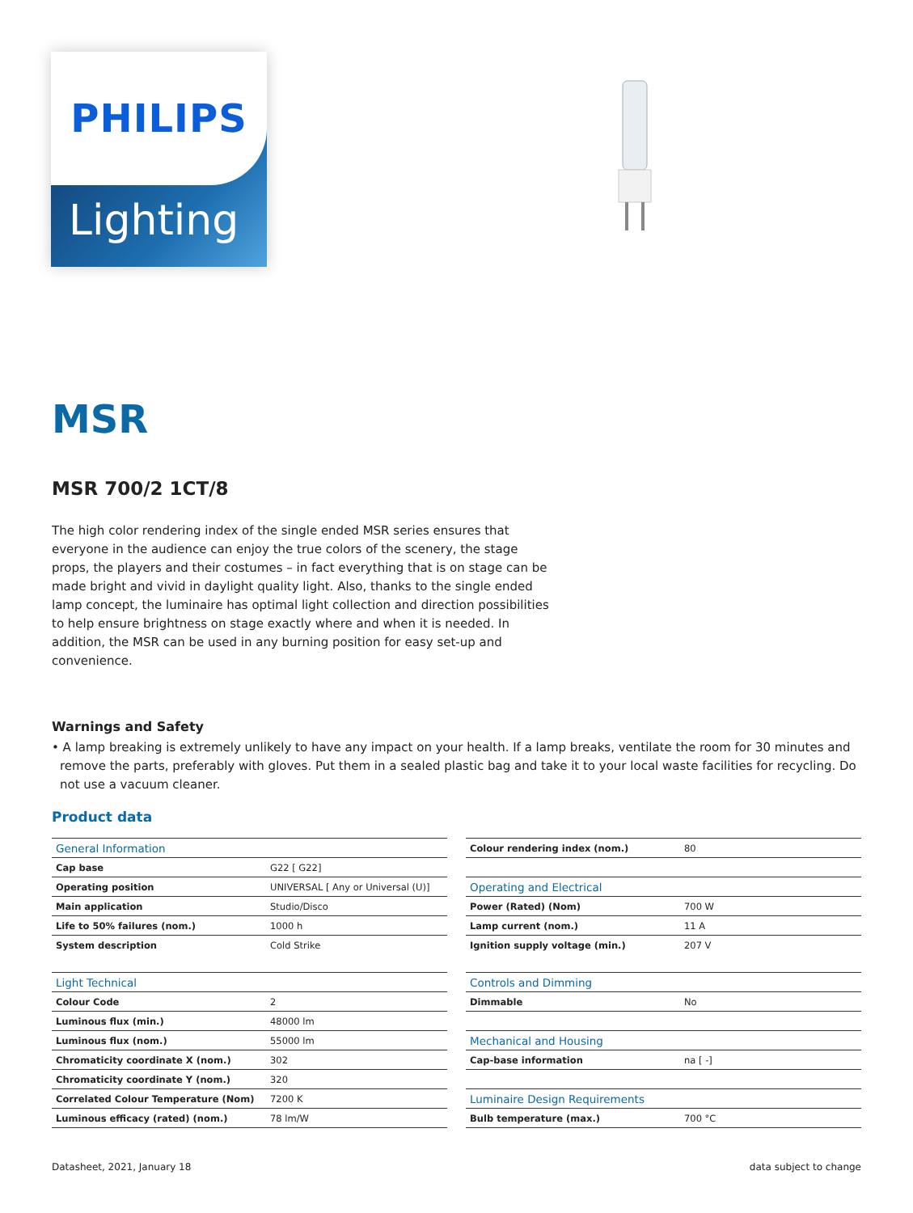PHILIPS
Lighting
MSR
MSR 700/2 1CT/8
The high color rendering index of the single ended MSR series ensures that everyone in the audience can enjoy the true colors of the scenery, the stage props, the players and their costumes – in fact everything that is on stage can be made bright and vivid in daylight quality light. Also, thanks to the single ended lamp concept, the luminaire has optimal light collection and direction possibilities to help ensure brightness on stage exactly where and when it is needed. In addition, the MSR can be used in any burning position for easy set-up and convenience.
Warnings and Safety
• A lamp breaking is extremely unlikely to have any impact on your health. If a lamp breaks, ventilate the room for 30 minutes and remove the parts, preferably with gloves. Put them in a sealed plastic bag and take it to your local waste facilities for recycling. Do not use a vacuum cleaner.
Product data
| General Information | |
| --- | --- |
| Cap base | G22 [ G22] |
| Operating position | UNIVERSAL [ Any or Universal (U)] |
| Main application | Studio/Disco |
| Life to 50% failures (nom.) | 1000 h |
| System description | Cold Strike |
| Light Technical | |
| Colour Code | 2 |
| Luminous flux (min.) | 48000 lm |
| Luminous flux (nom.) | 55000 lm |
| Chromaticity coordinate X (nom.) | 302 |
| Chromaticity coordinate Y (nom.) | 320 |
| Correlated Colour Temperature (Nom) | 7200 K |
| Luminous efficacy (rated) (nom.) | 78 lm/W |
| Colour rendering index (nom.) | 80 |
| Operating and Electrical | |
| Power (Rated) (Nom) | 700 W |
| Lamp current (nom.) | 11 A |
| Ignition supply voltage (min.) | 207 V |
| Controls and Dimming | |
| Dimmable | No |
| Mechanical and Housing | |
| Cap-base information | na [ -] |
| Luminaire Design Requirements | |
| Bulb temperature (max.) | 700 °C |
Datasheet, 2021, January 18 data subject to change